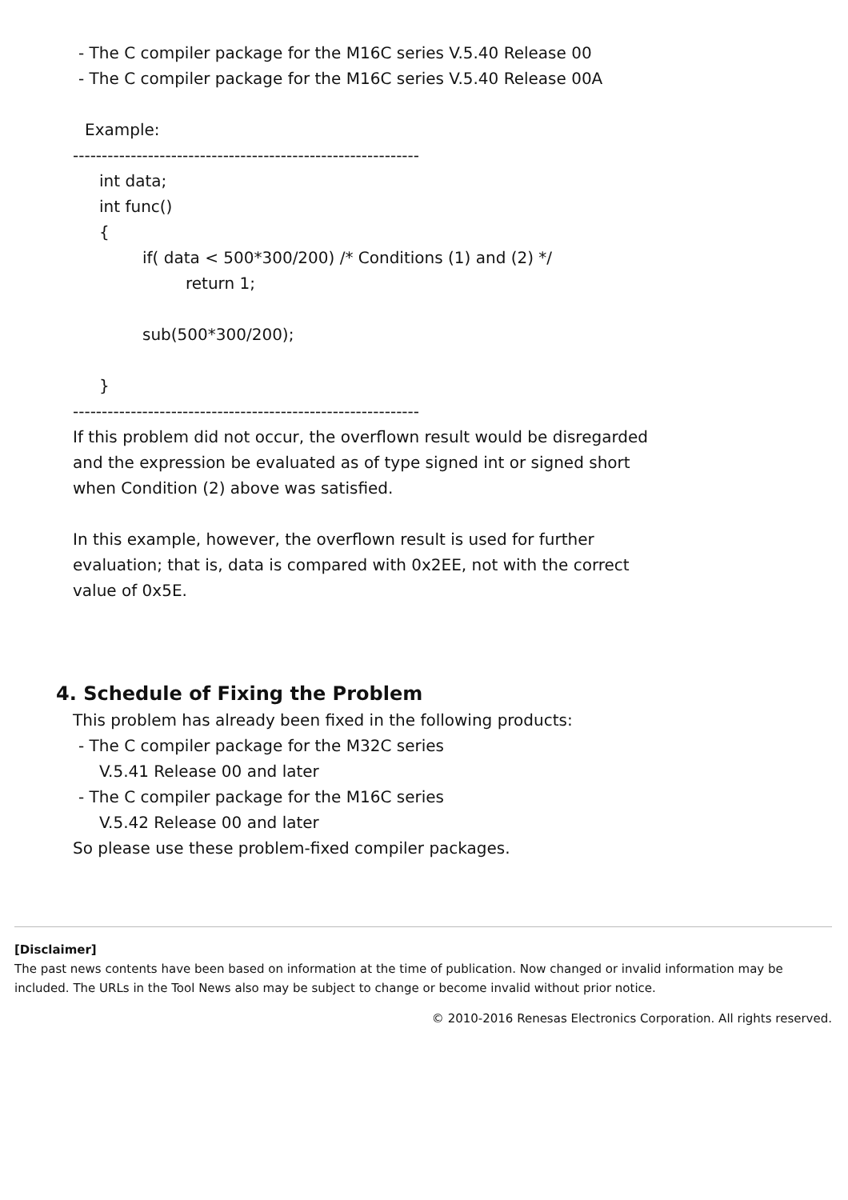- The C compiler package for the M16C series V.5.40 Release 00
- The C compiler package for the M16C series V.5.40 Release 00A
Example:
------------------------------------------------------------
int data;
int func()
{
if( data < 500*300/200) /* Conditions (1) and (2) */
return 1;
sub(500*300/200);
}
------------------------------------------------------------
If this problem did not occur, the overflown result would be disregarded
and the expression be evaluated as of type signed int or signed short
when Condition (2) above was satisfied.
In this example, however, the overflown result is used for further
evaluation; that is, data is compared with 0x2EE, not with the correct
value of 0x5E.
4. Schedule of Fixing the Problem
This problem has already been fixed in the following products:
- The C compiler package for the M32C series
V.5.41 Release 00 and later
- The C compiler package for the M16C series
V.5.42 Release 00 and later
So please use these problem-fixed compiler packages.
[Disclaimer]
The past news contents have been based on information at the time of publication. Now changed or invalid information may be included. The URLs in the Tool News also may be subject to change or become invalid without prior notice.
© 2010-2016 Renesas Electronics Corporation. All rights reserved.